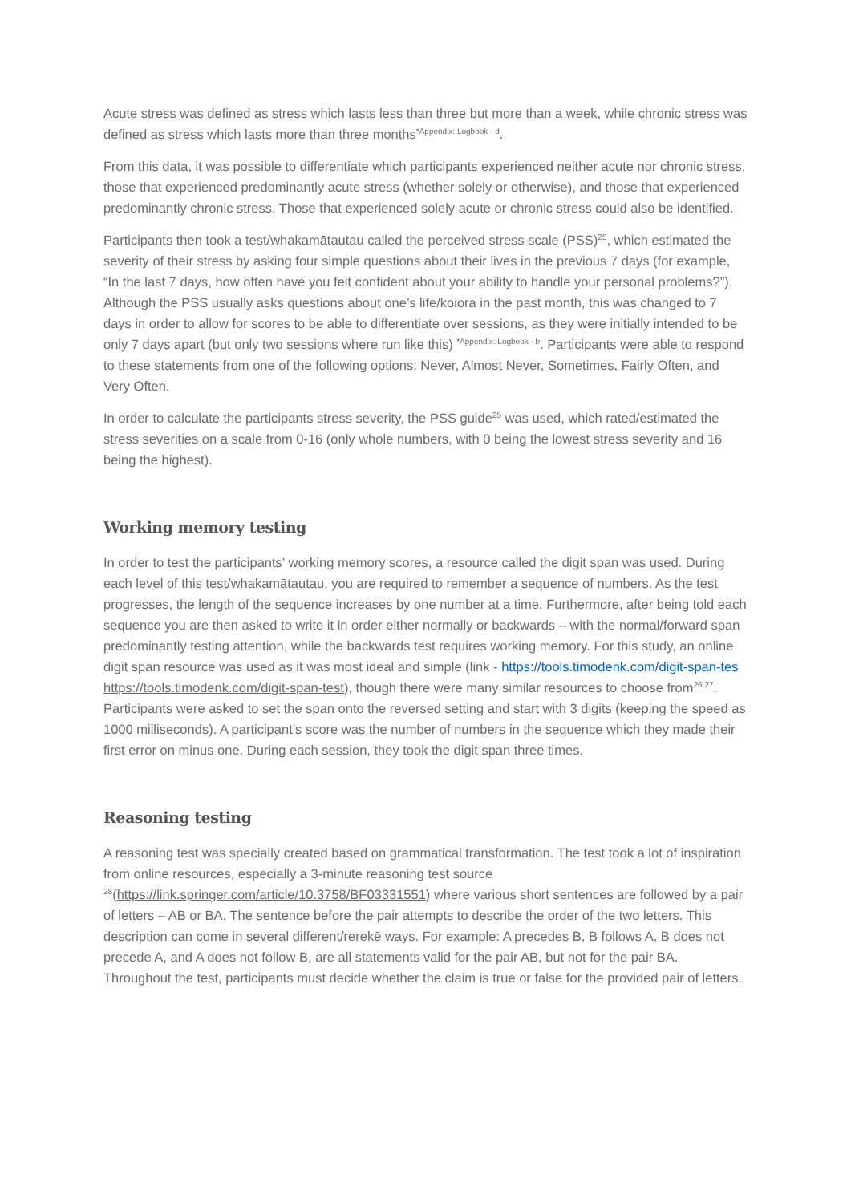Acute stress was defined as stress which lasts less than three but more than a week, while chronic stress was defined as stress which lasts more than three months<sup>*Appendix: Logbook - d</sup>.
From this data, it was possible to differentiate which participants experienced neither acute nor chronic stress, those that experienced predominantly acute stress (whether solely or otherwise), and those that experienced predominantly chronic stress. Those that experienced solely acute or chronic stress could also be identified.
Participants then took a test/whakamātautau called the perceived stress scale (PSS)<sup>25</sup>, which estimated the severity of their stress by asking four simple questions about their lives in the previous 7 days (for example, “In the last 7 days, how often have you felt confident about your ability to handle your personal problems?”). Although the PSS usually asks questions about one’s life/koiora in the past month, this was changed to 7 days in order to allow for scores to be able to differentiate over sessions, as they were initially intended to be only 7 days apart (but only two sessions where run like this) <sup>*Appendix: Logbook - b</sup>. Participants were able to respond to these statements from one of the following options: Never, Almost Never, Sometimes, Fairly Often, and Very Often.
In order to calculate the participants stress severity, the PSS guide<sup>25</sup> was used, which rated/estimated the stress severities on a scale from 0-16 (only whole numbers, with 0 being the lowest stress severity and 16 being the highest).
Working memory testing
In order to test the participants’ working memory scores, a resource called the digit span was used. During each level of this test/whakamātautau, you are required to remember a sequence of numbers. As the test progresses, the length of the sequence increases by one number at a time. Furthermore, after being told each sequence you are then asked to write it in order either normally or backwards – with the normal/forward span predominantly testing attention, while the backwards test requires working memory. For this study, an online digit span resource was used as it was most ideal and simple (link - https://tools.timodenk.com/digit-span-tes https://tools.timodenk.com/digit-span-test), though there were many similar resources to choose from<sup>26,27</sup>. Participants were asked to set the span onto the reversed setting and start with 3 digits (keeping the speed as 1000 milliseconds). A participant’s score was the number of numbers in the sequence which they made their first error on minus one. During each session, they took the digit span three times.
Reasoning testing
A reasoning test was specially created based on grammatical transformation. The test took a lot of inspiration from online resources, especially a 3-minute reasoning test source <sup>28</sup>(https://link.springer.com/article/10.3758/BF03331551) where various short sentences are followed by a pair of letters – AB or BA. The sentence before the pair attempts to describe the order of the two letters. This description can come in several different/rerekē ways. For example: A precedes B, B follows A, B does not precede A, and A does not follow B, are all statements valid for the pair AB, but not for the pair BA. Throughout the test, participants must decide whether the claim is true or false for the provided pair of letters.